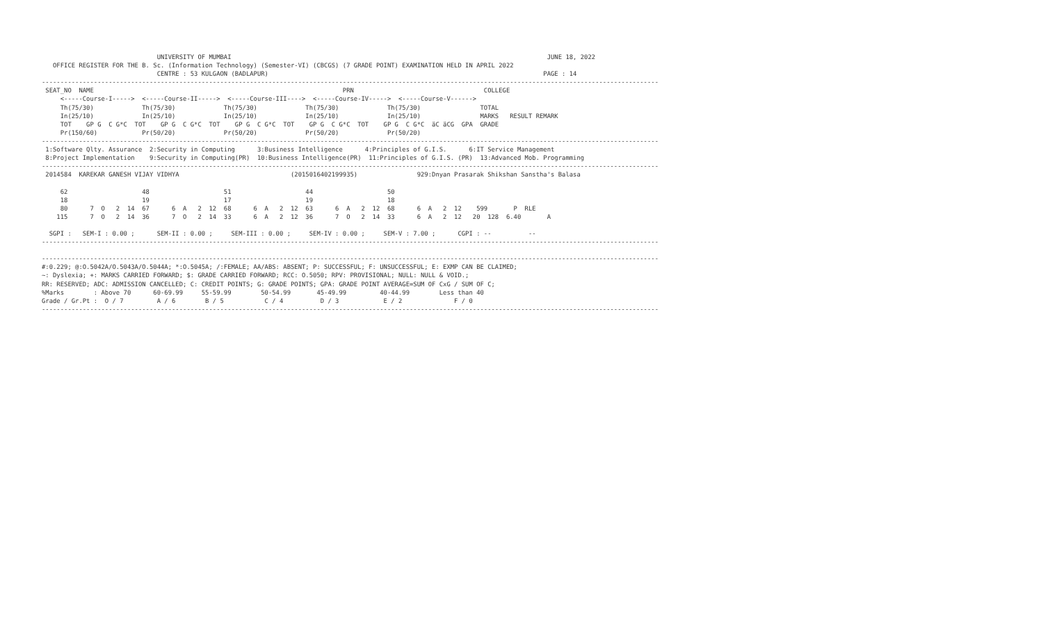UNIVERSITY OF MUMBAI                                                                                     JUNE 18, 2022
   OFFICE REGISTER FOR THE B. Sc. (Information Technology) (Semester-VI) (CBCGS) (7 GRADE POINT) EXAMINATION HELD IN APRIL 2022
                               CENTRE : 53 KULGAON (BADLAPUR)                                                                          PAGE : 14
----------------------------------------------------------------------------------------------------------------------------------------------------------------------
 SEAT_NO  NAME                                                                   PRN                                   COLLEGE
     <-----Course-I----->  <-----Course-II----->  <-----Course-III---->  <-----Course-IV----->  <-----Course-V------>
     Th(75/30)             Th(75/30)             Th(75/30)             Th(75/30)             Th(75/30)                TOTAL
     In(25/10)             In(25/10)             In(25/10)             In(25/10)             In(25/10)                MARKS   RESULT REMARK
     TOT    GP G  C G*C  TOT    GP G  C G*C  TOT    GP G  C G*C  TOT    GP G  C G*C  TOT    GP G  C G*C  äC äCG  GPA  GRADE
     Pr(150/60)            Pr(50/20)             Pr(50/20)             Pr(50/20)             Pr(50/20)
----------------------------------------------------------------------------------------------------------------------------------------------------------------------
 1:Software Qlty. Assurance  2:Security in Computing      3:Business Intelligence      4:Principles of G.I.S.      6:IT Service Management
 8:Project Implementation    9:Security in Computing(PR)  10:Business Intelligence(PR)  11:Principles of G.I.S. (PR)  13:Advanced Mob. Programming
----------------------------------------------------------------------------------------------------------------------------------------------------------------------
 2014584  KAREKAR GANESH VIJAY VIDHYA                              (2015016402199935)                929:Dnyan Prasarak Shikshan Sanstha's Balasa

     62                    48                    51                    44                    50
     18                    19                    17                    19                    18
     80      7  O   2  14  67      6  A   2  12  68      6  A   2  12  63      6  A   2  12  68      6  A   2  12    599       P  RLE
    115      7  O   2  14  36      7  O   2  14  33      6  A   2  12  36      7  O   2  14  33      6  A   2  12   20  128  6.40       A

  SGPI :   SEM-I : 0.00 ;      SEM-II : 0.00 ;     SEM-III : 0.00 ;     SEM-IV : 0.00 ;     SEM-V : 7.00 ;      CGPI : --          --
----------------------------------------------------------------------------------------------------------------------------------------------------------------------

----------------------------------------------------------------------------------------------------------------------------------------------------------------------
#:0.229; @:O.5042A/O.5043A/O.5044A; *:O.5045A; /:FEMALE; AA/ABS: ABSENT; P: SUCCESSFUL; F: UNSUCCESSFUL; E: EXMP CAN BE CLAIMED;
~: Dyslexia; +: MARKS CARRIED FORWARD; $: GRADE CARRIED FORWARD; RCC: O.5050; RPV: PROVISIONAL; NULL: NULL & VOID.;
RR: RESERVED; ADC: ADMISSION CANCELLED; C: CREDIT POINTS; G: GRADE POINTS; GPA: GRADE POINT AVERAGE=SUM OF CxG / SUM OF C;
%Marks        : Above 70      60-69.99     55-59.99        50-54.99       45-49.99         40-44.99        Less than 40
Grade / Gr.Pt :  O / 7         A / 6        B / 5           C / 4          D / 3            E / 2              F / 0
----------------------------------------------------------------------------------------------------------------------------------------------------------------------